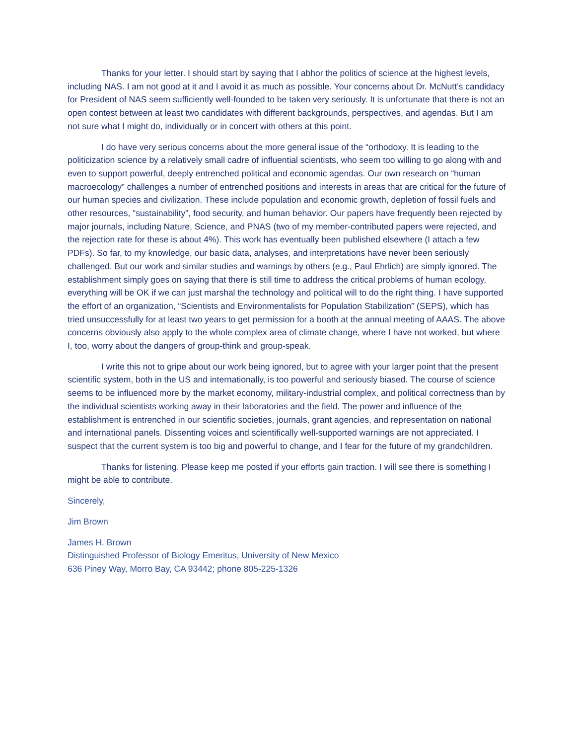Thanks for your letter. I should start by saying that I abhor the politics of science at the highest levels, including NAS. I am not good at it and I avoid it as much as possible. Your concerns about Dr. McNutt’s candidacy for President of NAS seem sufficiently well-founded to be taken very seriously. It is unfortunate that there is not an open contest between at least two candidates with different backgrounds, perspectives, and agendas. But I am not sure what I might do, individually or in concert with others at this point.
I do have very serious concerns about the more general issue of the “orthodoxy. It is leading to the politicization science by a relatively small cadre of influential scientists, who seem too willing to go along with and even to support powerful, deeply entrenched political and economic agendas. Our own research on “human macroecology” challenges a number of entrenched positions and interests in areas that are critical for the future of our human species and civilization. These include population and economic growth, depletion of fossil fuels and other resources, “sustainability”, food security, and human behavior. Our papers have frequently been rejected by major journals, including Nature, Science, and PNAS (two of my member-contributed papers were rejected, and the rejection rate for these is about 4%). This work has eventually been published elsewhere (I attach a few PDFs). So far, to my knowledge, our basic data, analyses, and interpretations have never been seriously challenged. But our work and similar studies and warnings by others (e.g., Paul Ehrlich) are simply ignored. The establishment simply goes on saying that there is still time to address the critical problems of human ecology, everything will be OK if we can just marshal the technology and political will to do the right thing. I have supported the effort of an organization, “Scientists and Environmentalists for Population Stabilization” (SEPS), which has tried unsuccessfully for at least two years to get permission for a booth at the annual meeting of AAAS. The above concerns obviously also apply to the whole complex area of climate change, where I have not worked, but where I, too, worry about the dangers of group-think and group-speak.
I write this not to gripe about our work being ignored, but to agree with your larger point that the present scientific system, both in the US and internationally, is too powerful and seriously biased. The course of science seems to be influenced more by the market economy, military-industrial complex, and political correctness than by the individual scientists working away in their laboratories and the field. The power and influence of the establishment is entrenched in our scientific societies, journals, grant agencies, and representation on national and international panels. Dissenting voices and scientifically well-supported warnings are not appreciated. I suspect that the current system is too big and powerful to change, and I fear for the future of my grandchildren.
Thanks for listening. Please keep me posted if your efforts gain traction. I will see there is something I might be able to contribute.
Sincerely,
Jim Brown
James H. Brown
Distinguished Professor of Biology Emeritus, University of New Mexico
636 Piney Way, Morro Bay, CA 93442; phone 805-225-1326